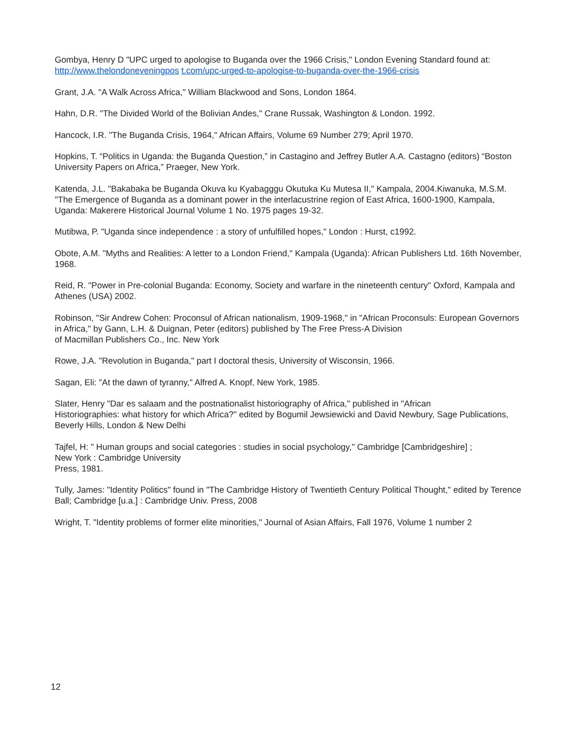Gombya, Henry D "UPC urged to apologise to Buganda over the 1966 Crisis," London Evening Standard found at: http://www.thelondoneveningpos t.com/upc-urged-to-apologise-to-buganda-over-the-1966-crisis
Grant, J.A. "A Walk Across Africa," William Blackwood and Sons, London 1864.
Hahn, D.R. "The Divided World of the Bolivian Andes," Crane Russak, Washington & London. 1992.
Hancock, I.R. "The Buganda Crisis, 1964," African Affairs, Volume 69 Number 279; April 1970.
Hopkins, T. “Politics in Uganda: the Buganda Question,” in Castagino and Jeffrey Butler A.A. Castagno (editors) “Boston University Papers on Africa,” Praeger, New York.
Katenda, J.L. "Bakabaka be Buganda Okuva ku Kyabagggu Okutuka Ku Mutesa II," Kampala, 2004.Kiwanuka, M.S.M. "The Emergence of Buganda as a dominant power in the interlacustrine region of East Africa, 1600-1900, Kampala, Uganda: Makerere Historical Journal Volume 1 No. 1975 pages 19-32.
Mutibwa, P. "Uganda since independence : a story of unfulfilled hopes," London : Hurst, c1992.
Obote, A.M. "Myths and Realities: A letter to a London Friend," Kampala (Uganda): African Publishers Ltd. 16th November, 1968.
Reid, R. "Power in Pre-colonial Buganda: Economy, Society and warfare in the nineteenth century" Oxford, Kampala and Athenes (USA) 2002.
Robinson, "Sir Andrew Cohen: Proconsul of African nationalism, 1909-1968," in "African Proconsuls: European Governors in Africa," by Gann, L.H. & Duignan, Peter (editors) published by The Free Press-A Division
of Macmillan Publishers Co., Inc. New York
Rowe, J.A. "Revolution in Buganda," part I doctoral thesis, University of Wisconsin, 1966.
Sagan, Eli: "At the dawn of tyranny," Alfred A. Knopf, New York, 1985.
Slater, Henry "Dar es salaam and the postnationalist historiography of Africa," published in "African
Historiographies: what history for which Africa?" edited by Bogumil Jewsiewicki and David Newbury, Sage Publications, Beverly Hills, London & New Delhi
Tajfel, H: " Human groups and social categories : studies in social psychology," Cambridge [Cambridgeshire] ;
New York : Cambridge University
Press, 1981.
Tully, James: "Identity Politics" found in "The Cambridge History of Twentieth Century Political Thought," edited by Terence Ball; Cambridge [u.a.] : Cambridge Univ. Press, 2008
Wright, T. "Identity problems of former elite minorities," Journal of Asian Affairs, Fall 1976, Volume 1 number 2
12